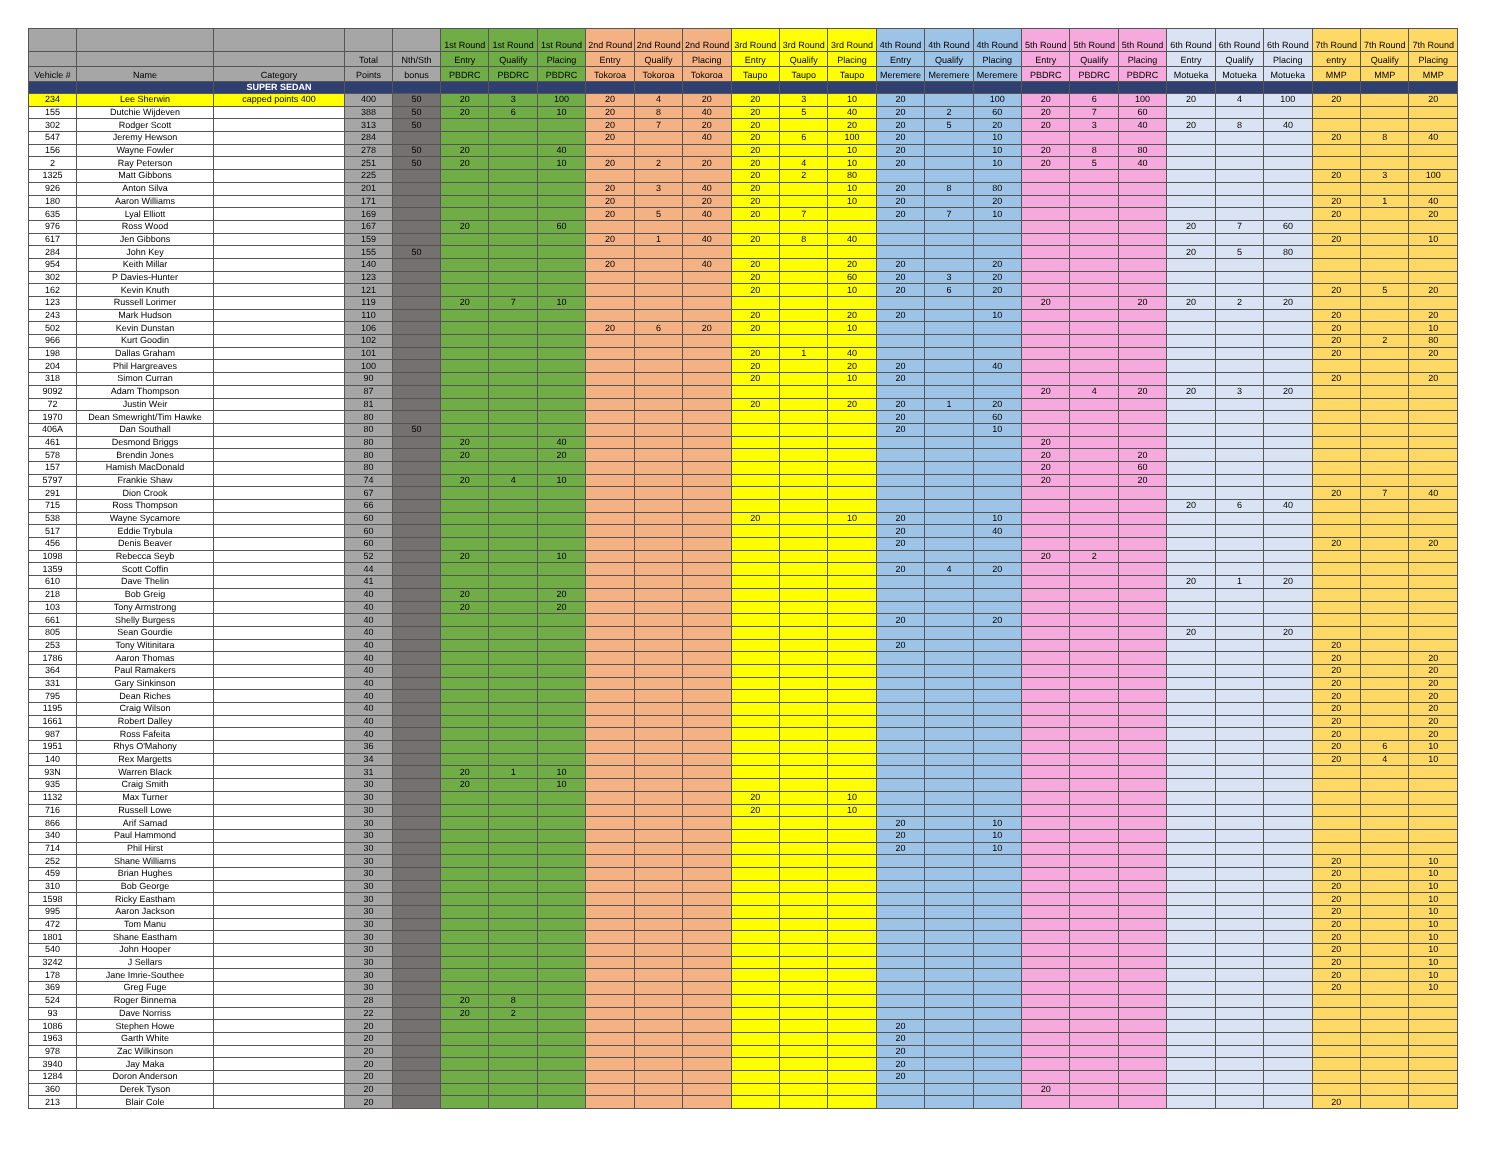| | | | | | 1st Round | 1st Round | 1st Round | 2nd Round | 2nd Round | 2nd Round | 3rd Round | 3rd Round | 3rd Round | 4th Round | 4th Round | 4th Round | 5th Round | 5th Round | 5th Round | 6th Round | 6th Round | 6th Round | 7th Round | 7th Round | 7th Round |
| --- | --- | --- | --- | --- | --- | --- | --- | --- | --- | --- | --- | --- | --- | --- | --- | --- | --- | --- | --- | --- | --- | --- | --- | --- | --- |
| | | | Total | Nth/Sth | Entry | Qualify | Placing | Entry | Qualify | Placing | Entry | Qualify | Placing | Entry | Qualify | Placing | Entry | Qualify | Placing | Entry | Qualify | Placing | entry | Qualify | Placing |
| Vehicle # | Name | Category | Points | bonus | PBDRC | PBDRC | PBDRC | Tokoroa | Tokoroa | Tokoroa | Taupo | Taupo | Taupo | Meremere | Meremere | Meremere | PBDRC | PBDRC | PBDRC | Motueka | Motueka | Motueka | MMP | MMP | MMP |
| | | SUPER SEDAN | | | | | | | | | | | | | | | | | | | | | | | |
| 234 | Lee Sherwin | capped points 400 | 400 | 50 | 20 | 3 | 100 | 20 | 4 | 20 | 20 | 3 | 10 | 20 | | 100 | 20 | 6 | 100 | 20 | 4 | 100 | 20 | | 20 |
| 155 | Dutchie Wijdeven | | 388 | 50 | 20 | 6 | 10 | 20 | 8 | 40 | 20 | 5 | 40 | 20 | 2 | 60 | 20 | 7 | 60 | | | | | | |
| 302 | Rodger Scott | | 313 | 50 | | | | 20 | 7 | 20 | 20 | | 20 | 20 | 5 | 20 | 20 | 3 | 40 | 20 | 8 | 40 | | | |
| 547 | Jeremy Hewson | | 284 | | | | | 20 | | 40 | 20 | 6 | 100 | 20 | | 10 | | | | | | | 20 | 8 | 40 |
| 156 | Wayne Fowler | | 278 | 50 | 20 | | 40 | | | | 20 | | 10 | 20 | | 10 | 20 | 8 | 80 | | | | | | |
| 2 | Ray Peterson | | 251 | 50 | 20 | | 10 | 20 | 2 | 20 | 20 | 4 | 10 | 20 | | 10 | 20 | 5 | 40 | | | | | | |
| 1325 | Matt Gibbons | | 225 | | | | | | | | 20 | 2 | 80 | | | | | | | | | | 20 | 3 | 100 |
| 926 | Anton Silva | | 201 | | | | | 20 | 3 | 40 | 20 | | 10 | 20 | 8 | 80 | | | | | | | | | |
| 180 | Aaron Williams | | 171 | | | | | 20 | | 20 | 20 | | 10 | 20 | | 20 | | | | | | | 20 | 1 | 40 |
| 635 | Lyal Elliott | | 169 | | | | | 20 | 5 | 40 | 20 | 7 | | 20 | 7 | 10 | | | | | | | 20 | | 20 |
| 976 | Ross Wood | | 167 | | 20 | | 60 | | | | | | | | | | | | | 20 | 7 | 60 | | | |
| 617 | Jen Gibbons | | 159 | | | | | 20 | 1 | 40 | 20 | 8 | 40 | | | | | | | | | | 20 | | 10 |
| 284 | John Key | | 155 | 50 | | | | | | | | | | | | | | | | 20 | 5 | 80 | | | |
| 954 | Keith Millar | | 140 | | | | | 20 | | 40 | 20 | | 20 | 20 | | 20 | | | | | | | | | |
| 302 | P Davies-Hunter | | 123 | | | | | | | | 20 | | 60 | 20 | 3 | 20 | | | | | | | | | |
| 162 | Kevin Knuth | | 121 | | | | | | | | 20 | | 10 | 20 | 6 | 20 | | | | | | | 20 | 5 | 20 |
| 123 | Russell Lorimer | | 119 | | 20 | 7 | 10 | | | | | | | | | | 20 | | 20 | 20 | 2 | 20 | | | |
| 243 | Mark Hudson | | 110 | | | | | | | | 20 | | 20 | 20 | | 10 | | | | | | | 20 | | 20 |
| 502 | Kevin Dunstan | | 106 | | | | | 20 | 6 | 20 | 20 | | 10 | | | | | | | | | | 20 | | 10 |
| 966 | Kurt Goodin | | 102 | | | | | | | | | | | | | | | | | | | | 20 | 2 | 80 |
| 198 | Dallas Graham | | 101 | | | | | | | | 20 | 1 | 40 | | | | | | | | | | 20 | | 20 |
| 204 | Phil Hargreaves | | 100 | | | | | | | | 20 | | 20 | 20 | | 40 | | | | | | | | | |
| 318 | Simon Curran | | 90 | | | | | | | | 20 | | 10 | 20 | | | | | | | | | 20 | | 20 |
| 9092 | Adam Thompson | | 87 | | | | | | | | | | | | | | 20 | 4 | 20 | 20 | 3 | 20 | | | |
| 72 | Justin Weir | | 81 | | | | | | | | 20 | | 20 | 20 | 1 | 20 | | | | | | | | | |
| 1970 | Dean Smewright/Tim Hawke | | 80 | | | | | | | | | | | 20 | | 60 | | | | | | | | | |
| 406A | Dan Southall | | 80 | 50 | | | | | | | | | | 20 | | 10 | | | | | | | | | |
| 461 | Desmond Briggs | | 80 | | 20 | | 40 | | | | | | | | | | 20 | | | | | | | | |
| 578 | Brendin Jones | | 80 | | 20 | | 20 | | | | | | | | | | 20 | | 20 | | | | | | |
| 157 | Hamish MacDonald | | 80 | | | | | | | | | | | | | | 20 | | 60 | | | | | | |
| 5797 | Frankie Shaw | | 74 | | 20 | 4 | 10 | | | | | | | | | | 20 | | 20 | | | | | | |
| 291 | Dion Crook | | 67 | | | | | | | | | | | | | | | | | | | | 20 | 7 | 40 |
| 715 | Ross Thompson | | 66 | | | | | | | | | | | | | | | | | 20 | 6 | 40 | | | |
| 538 | Wayne Sycamore | | 60 | | | | | | | | 20 | | 10 | 20 | | 10 | | | | | | | | | |
| 517 | Eddie Trybula | | 60 | | | | | | | | | | | 20 | | 40 | | | | | | | | | |
| 456 | Denis Beaver | | 60 | | | | | | | | | | | 20 | | | | | | | | | 20 | | 20 |
| 1098 | Rebecca Seyb | | 52 | | 20 | | 10 | | | | | | | | | | 20 | 2 | | | | | | | |
| 1359 | Scott Coffin | | 44 | | | | | | | | | | | 20 | 4 | 20 | | | | | | | | | |
| 610 | Dave Thelin | | 41 | | | | | | | | | | | | | | | | | 20 | 1 | 20 | | | |
| 218 | Bob Greig | | 40 | | 20 | | 20 | | | | | | | | | | | | | | | | | | |
| 103 | Tony Armstrong | | 40 | | 20 | | 20 | | | | | | | | | | | | | | | | | | |
| 661 | Shelly Burgess | | 40 | | | | | | | | | | | 20 | | 20 | | | | | | | | | |
| 805 | Sean Gourdie | | 40 | | | | | | | | | | | | | | | | | 20 | | 20 | | | |
| 253 | Tony Witinitara | | 40 | | | | | | | | | | | 20 | | | | | | | | | 20 | | |
| 1786 | Aaron Thomas | | 40 | | | | | | | | | | | | | | | | | | | | 20 | | 20 |
| 364 | Paul Ramakers | | 40 | | | | | | | | | | | | | | | | | | | | 20 | | 20 |
| 331 | Gary Sinkinson | | 40 | | | | | | | | | | | | | | | | | | | | 20 | | 20 |
| 795 | Dean Riches | | 40 | | | | | | | | | | | | | | | | | | | | 20 | | 20 |
| 1195 | Craig Wilson | | 40 | | | | | | | | | | | | | | | | | | | | 20 | | 20 |
| 1661 | Robert Dalley | | 40 | | | | | | | | | | | | | | | | | | | | 20 | | 20 |
| 987 | Ross Fafeita | | 40 | | | | | | | | | | | | | | | | | | | | 20 | | 20 |
| 1951 | Rhys O'Mahony | | 36 | | | | | | | | | | | | | | | | | | | | 20 | 6 | 10 |
| 140 | Rex Margetts | | 34 | | | | | | | | | | | | | | | | | | | | 20 | 4 | 10 |
| 93N | Warren Black | | 31 | | 20 | 1 | 10 | | | | | | | | | | | | | | | | | | |
| 935 | Craig Smith | | 30 | | 20 | | 10 | | | | | | | | | | | | | | | | | | |
| 1132 | Max Turner | | 30 | | | | | | | | 20 | | 10 | | | | | | | | | | | | |
| 716 | Russell Lowe | | 30 | | | | | | | | 20 | | 10 | | | | | | | | | | | | |
| 866 | Arif Samad | | 30 | | | | | | | | | | | 20 | | 10 | | | | | | | | | |
| 340 | Paul Hammond | | 30 | | | | | | | | | | | 20 | | 10 | | | | | | | | | |
| 714 | Phil Hirst | | 30 | | | | | | | | | | | 20 | | 10 | | | | | | | | | |
| 252 | Shane Williams | | 30 | | | | | | | | | | | | | | | | | | | | 20 | | 10 |
| 459 | Brian Hughes | | 30 | | | | | | | | | | | | | | | | | | | | 20 | | 10 |
| 310 | Bob George | | 30 | | | | | | | | | | | | | | | | | | | | 20 | | 10 |
| 1598 | Ricky Eastham | | 30 | | | | | | | | | | | | | | | | | | | | 20 | | 10 |
| 995 | Aaron Jackson | | 30 | | | | | | | | | | | | | | | | | | | | 20 | | 10 |
| 472 | Tom Manu | | 30 | | | | | | | | | | | | | | | | | | | | 20 | | 10 |
| 1801 | Shane Eastham | | 30 | | | | | | | | | | | | | | | | | | | | 20 | | 10 |
| 540 | John Hooper | | 30 | | | | | | | | | | | | | | | | | | | | 20 | | 10 |
| 3242 | J Sellars | | 30 | | | | | | | | | | | | | | | | | | | | 20 | | 10 |
| 178 | Jane Imrie-Southee | | 30 | | | | | | | | | | | | | | | | | | | | 20 | | 10 |
| 369 | Greg Fuge | | 30 | | | | | | | | | | | | | | | | | | | | 20 | | 10 |
| 524 | Roger Binnema | | 28 | | 20 | 8 | | | | | | | | | | | | | | | | | | | |
| 93 | Dave Norriss | | 22 | | 20 | 2 | | | | | | | | | | | | | | | | | | | |
| 1086 | Stephen Howe | | 20 | | | | | | | | | | | 20 | | | | | | | | | | | |
| 1963 | Garth White | | 20 | | | | | | | | | | | 20 | | | | | | | | | | | |
| 978 | Zac Wilkinson | | 20 | | | | | | | | | | | 20 | | | | | | | | | | | |
| 3940 | Jay Maka | | 20 | | | | | | | | | | | 20 | | | | | | | | | | | |
| 1284 | Doron Anderson | | 20 | | | | | | | | | | | 20 | | | | | | | | | | | |
| 360 | Derek Tyson | | 20 | | | | | | | | | | | | | | 20 | | | | | | | | |
| 213 | Blair Cole | | 20 | | | | | | | | | | | | | | | | | | | | 20 | | |